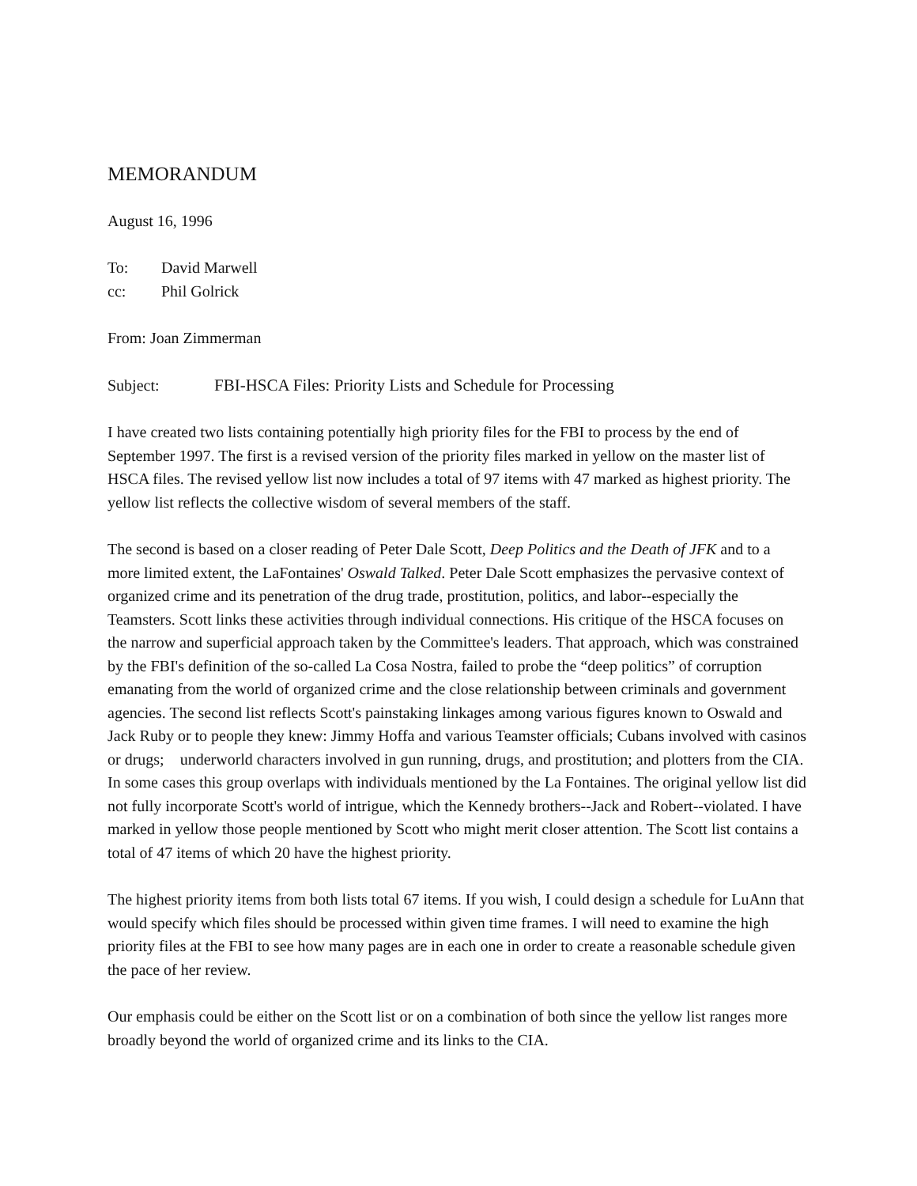MEMORANDUM
August 16, 1996
To: David Marwell
cc: Phil Golrick
From: Joan Zimmerman
Subject: FBI-HSCA Files: Priority Lists and Schedule for Processing
I have created two lists containing potentially high priority files for the FBI to process by the end of September 1997. The first is a revised version of the priority files marked in yellow on the master list of HSCA files. The revised yellow list now includes a total of 97 items with 47 marked as highest priority. The yellow list reflects the collective wisdom of several members of the staff.
The second is based on a closer reading of Peter Dale Scott, Deep Politics and the Death of JFK and to a more limited extent, the LaFontaines' Oswald Talked. Peter Dale Scott emphasizes the pervasive context of organized crime and its penetration of the drug trade, prostitution, politics, and labor--especially the Teamsters. Scott links these activities through individual connections. His critique of the HSCA focuses on the narrow and superficial approach taken by the Committee's leaders. That approach, which was constrained by the FBI's definition of the so-called La Cosa Nostra, failed to probe the “deep politics” of corruption emanating from the world of organized crime and the close relationship between criminals and government agencies. The second list reflects Scott's painstaking linkages among various figures known to Oswald and Jack Ruby or to people they knew: Jimmy Hoffa and various Teamster officials; Cubans involved with casinos or drugs; underworld characters involved in gun running, drugs, and prostitution; and plotters from the CIA. In some cases this group overlaps with individuals mentioned by the La Fontaines. The original yellow list did not fully incorporate Scott's world of intrigue, which the Kennedy brothers--Jack and Robert--violated. I have marked in yellow those people mentioned by Scott who might merit closer attention. The Scott list contains a total of 47 items of which 20 have the highest priority.
The highest priority items from both lists total 67 items. If you wish, I could design a schedule for LuAnn that would specify which files should be processed within given time frames. I will need to examine the high priority files at the FBI to see how many pages are in each one in order to create a reasonable schedule given the pace of her review.
Our emphasis could be either on the Scott list or on a combination of both since the yellow list ranges more broadly beyond the world of organized crime and its links to the CIA.